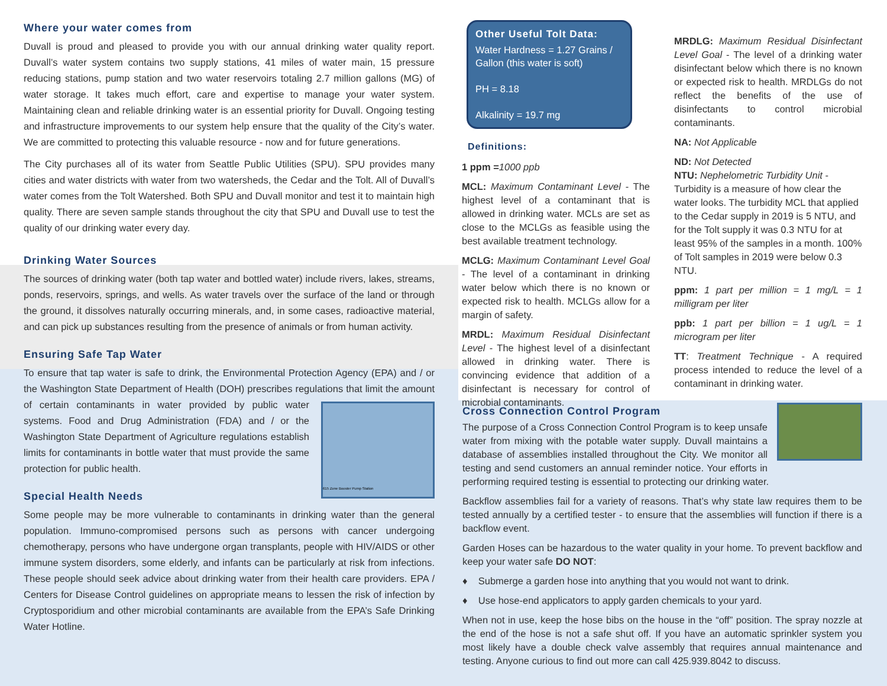Where your water comes from
Duvall is proud and pleased to provide you with our annual drinking water quality report. Duvall’s water system contains two supply stations, 41 miles of water main, 15 pressure reducing stations, pump station and two water reservoirs totaling 2.7 million gallons (MG) of water storage. It takes much effort, care and expertise to manage your water system. Maintaining clean and reliable drinking water is an essential priority for Duvall. Ongoing testing and infrastructure improvements to our system help ensure that the quality of the City’s water. We are committed to protecting this valuable resource - now and for future generations.
The City purchases all of its water from Seattle Public Utilities (SPU). SPU provides many cities and water districts with water from two watersheds, the Cedar and the Tolt. All of Duvall’s water comes from the Tolt Watershed. Both SPU and Duvall monitor and test it to maintain high quality. There are seven sample stands throughout the city that SPU and Duvall use to test the quality of our drinking water every day.
Drinking Water Sources
The sources of drinking water (both tap water and bottled water) include rivers, lakes, streams, ponds, reservoirs, springs, and wells. As water travels over the surface of the land or through the ground, it dissolves naturally occurring minerals, and, in some cases, radioactive material, and can pick up substances resulting from the presence of animals or from human activity.
Ensuring Safe Tap Water
To ensure that tap water is safe to drink, the Environmental Protection Agency (EPA) and / or the Washington State Department of Health (DOH) prescribes regulations that limit
615 Zone Booster Pump Station
the amount of certain contaminants in water provided by public water systems. Food and Drug Administration (FDA) and / or the Washington State Department of Agriculture regulations establish limits for contaminants in bottle water that must provide the same protection for public health.
Special Health Needs
Some people may be more vulnerable to contaminants in drinking water than the general population. Immuno-compromised persons such as persons with cancer undergoing chemotherapy, persons who have undergone organ transplants, people with HIV/AIDS or other immune system disorders, some elderly, and infants can be particularly at risk from infections. These people should seek advice about drinking water from their health care providers. EPA / Centers for Disease Control guidelines on appropriate means to lessen the risk of infection by Cryptosporidium and other microbial contaminants are available from the EPA’s Safe Drinking Water Hotline.
Other Useful Tolt Data:
Water Hardness = 1.27 Grains / Gallon (this water is soft)
PH = 8.18
Alkalinity = 19.7 mg
Definitions:
1 ppm =1000 ppb
MCL: Maximum Contaminant Level - The highest level of a contaminant that is allowed in drinking water. MCLs are set as close to the MCLGs as feasible using the best available treatment technology.
MCLG: Maximum Contaminant Level Goal - The level of a contaminant in drinking water below which there is no known or expected risk to health. MCLGs allow for a margin of safety.
MRDL: Maximum Residual Disinfectant Level - The highest level of a disinfectant allowed in drinking water. There is convincing evidence that addition of a disinfectant is necessary for control of microbial contaminants.
MRDLG: Maximum Residual Disinfectant Level Goal - The level of a drinking water disinfectant below which there is no known or expected risk to health. MRDLGs do not reflect the benefits of the use of disinfectants to control microbial contaminants.
NA: Not Applicable
ND: Not Detected
NTU: Nephelometric Turbidity Unit - Turbidity is a measure of how clear the water looks. The turbidity MCL that applied to the Cedar supply in 2019 is 5 NTU, and for the Tolt supply it was 0.3 NTU for at least 95% of the samples in a month. 100% of Tolt samples in 2019 were below 0.3 NTU.
ppm: 1 part per million = 1 mg/L = 1 milligram per liter
ppb: 1 part per billion = 1 ug/L = 1 microgram per liter
TT: Treatment Technique - A required process intended to reduce the level of a contaminant in drinking water.
Cross Connection Control Program
The purpose of a Cross Connection Control Program is to keep unsafe water from mixing with the potable water supply. Duvall maintains a database of assemblies installed throughout the City. We monitor all testing and send customers an annual reminder notice. Your efforts in performing required testing is essential to protecting our drinking water.
Backflow assemblies fail for a variety of reasons. That’s why state law requires them to be tested annually by a certified tester - to ensure that the assemblies will function if there is a backflow event.
Garden Hoses can be hazardous to the water quality in your home. To prevent backflow and keep your water safe DO NOT:
♦ Submerge a garden hose into anything that you would not want to drink.
♦ Use hose-end applicators to apply garden chemicals to your yard.
When not in use, keep the hose bibs on the house in the “off” position. The spray nozzle at the end of the hose is not a safe shut off. If you have an automatic sprinkler system you most likely have a double check valve assembly that requires annual maintenance and testing. Anyone curious to find out more can call 425.939.8042 to discuss.